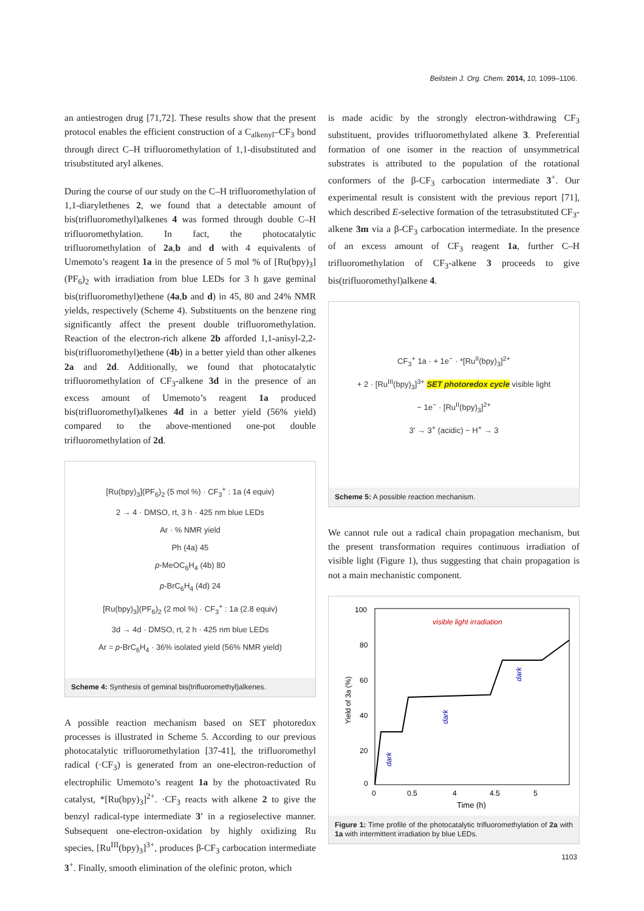Beilstein J. Org. Chem. 2014, 10, 1099–1106.
an antiestrogen drug [71,72]. These results show that the present protocol enables the efficient construction of a C<sub>alkenyl</sub>–CF<sub>3</sub> bond through direct C–H trifluoromethylation of 1,1-disubstituted and trisubstituted aryl alkenes.
During the course of our study on the C–H trifluoromethylation of 1,1-diarylethenes 2, we found that a detectable amount of bis(trifluoromethyl)alkenes 4 was formed through double C–H trifluoromethylation. In fact, the photocatalytic trifluoromethylation of 2a,b and d with 4 equivalents of Umemoto’s reagent 1a in the presence of 5 mol % of [Ru(bpy)<sub>3</sub>](PF<sub>6</sub>)<sub>2</sub> with irradiation from blue LEDs for 3 h gave geminal bis(trifluoromethyl)ethene (4a,b and d) in 45, 80 and 24% NMR yields, respectively (Scheme 4). Substituents on the benzene ring significantly affect the present double trifluoromethylation. Reaction of the electron-rich alkene 2b afforded 1,1-anisyl-2,2-bis(trifluoromethyl)ethene (4b) in a better yield than other alkenes 2a and 2d. Additionally, we found that photocatalytic trifluoromethylation of CF<sub>3</sub>-alkene 3d in the presence of an excess amount of Umemoto’s reagent 1a produced bis(trifluoromethyl)alkenes 4d in a better yield (56% yield) compared to the above-mentioned one-pot double trifluoromethylation of 2d.
[Ru(bpy)<sub>3</sub>](PF<sub>6</sub>)<sub>2</sub> (5 mol %) · CF<sub>3</sub><sup>+</sup> : 1a (4 equiv)
2 → 4 · DMSO, rt, 3 h · 425 nm blue LEDs
Ar · % NMR yield
Ph (4a) 45
p-MeOC<sub>6</sub>H<sub>4</sub> (4b) 80
p-BrC<sub>6</sub>H<sub>4</sub> (4d) 24
[Ru(bpy)<sub>3</sub>](PF<sub>6</sub>)<sub>2</sub> (2 mol %) · CF<sub>3</sub><sup>+</sup> : 1a (2.8 equiv)
3d → 4d · DMSO, rt, 2 h · 425 nm blue LEDs
Ar = p-BrC<sub>6</sub>H<sub>4</sub> · 36% isolated yield (56% NMR yield)
Scheme 4: Synthesis of geminal bis(trifluoromethyl)alkenes.
A possible reaction mechanism based on SET photoredox processes is illustrated in Scheme 5. According to our previous photocatalytic trifluoromethylation [37-41], the trifluoromethyl radical (·CF<sub>3</sub>) is generated from an one-electron-reduction of electrophilic Umemoto’s reagent 1a by the photoactivated Ru catalyst, *[Ru(bpy)<sub>3</sub>]<sup>2+</sup>. ·CF<sub>3</sub> reacts with alkene 2 to give the benzyl radical-type intermediate 3' in a regioselective manner. Subsequent one-electron-oxidation by highly oxidizing Ru species, [Ru<sup>III</sup>(bpy)<sub>3</sub>]<sup>3+</sup>, produces β-CF<sub>3</sub> carbocation intermediate 3<sup>+</sup>. Finally, smooth elimination of the olefinic proton, which
is made acidic by the strongly electron-withdrawing CF<sub>3</sub> substituent, provides trifluoromethylated alkene 3. Preferential formation of one isomer in the reaction of unsymmetrical substrates is attributed to the population of the rotational conformers of the β-CF<sub>3</sub> carbocation intermediate 3<sup>+</sup>. Our experimental result is consistent with the previous report [71], which described E-selective formation of the tetrasubstituted CF<sub>3</sub>-alkene 3m via a β-CF<sub>3</sub> carbocation intermediate. In the presence of an excess amount of CF<sub>3</sub> reagent 1a, further C–H trifluoromethylation of CF<sub>3</sub>-alkene 3 proceeds to give bis(trifluoromethyl)alkene 4.
CF<sub>3</sub><sup>+</sup> 1a · + 1e<sup>−</sup> · *[Ru<sup>II</sup>(bpy)<sub>3</sub>]<sup>2+</sup>
+ 2 · [Ru<sup>III</sup>(bpy)<sub>3</sub>]<sup>3+</sup> SET photoredox cycle visible light
− 1e<sup>−</sup> · [Ru<sup>II</sup>(bpy)<sub>3</sub>]<sup>2+</sup>
3' → 3<sup>+</sup> (acidic) − H<sup>+</sup> → 3
Scheme 5: A possible reaction mechanism.
We cannot rule out a radical chain propagation mechanism, but the present transformation requires continuous irradiation of visible light (Figure 1), thus suggesting that chain propagation is not a main mechanistic component.
100
80
60
40
20
0
0
0.5
4
4.5
5
Time (h)
Yield of 3a (%)
visible light irradiation
dark
dark
dark
Figure 1: Time profile of the photocatalytic trifluoromethylation of 2a with 1a with intermittent irradiation by blue LEDs.
1103